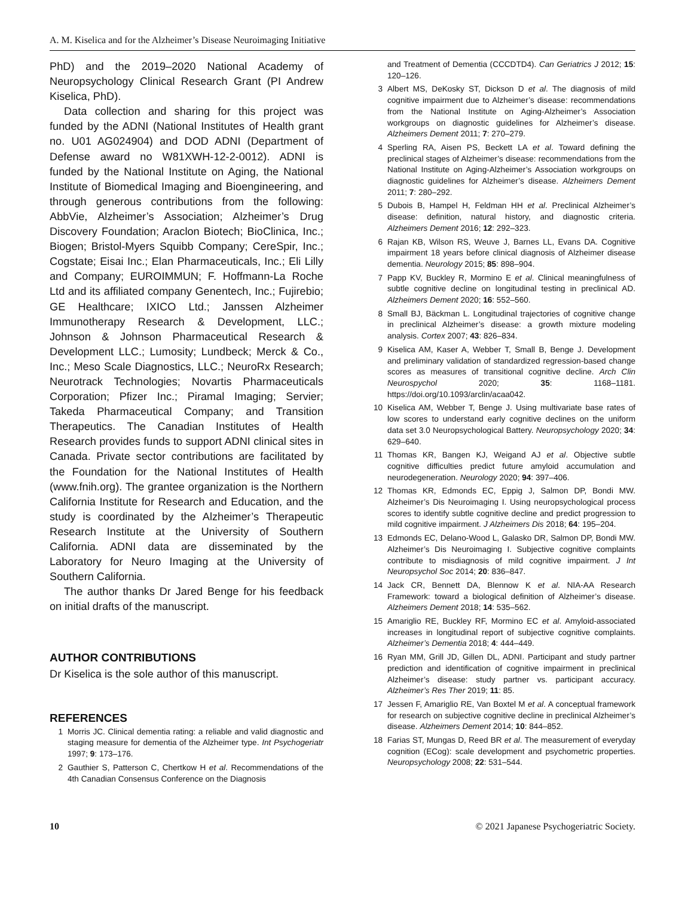A. M. Kiselica and for the Alzheimer’s Disease Neuroimaging Initiative
PhD) and the 2019–2020 National Academy of Neuropsychology Clinical Research Grant (PI Andrew Kiselica, PhD).
Data collection and sharing for this project was funded by the ADNI (National Institutes of Health grant no. U01 AG024904) and DOD ADNI (Department of Defense award no W81XWH-12-2-0012). ADNI is funded by the National Institute on Aging, the National Institute of Biomedical Imaging and Bioengineering, and through generous contributions from the following: AbbVie, Alzheimer’s Association; Alzheimer’s Drug Discovery Foundation; Araclon Biotech; BioClinica, Inc.; Biogen; Bristol-Myers Squibb Company; CereSpir, Inc.; Cogstate; Eisai Inc.; Elan Pharmaceuticals, Inc.; Eli Lilly and Company; EUROIMMUN; F. Hoffmann-La Roche Ltd and its affiliated company Genentech, Inc.; Fujirebio; GE Healthcare; IXICO Ltd.; Janssen Alzheimer Immunotherapy Research & Development, LLC.; Johnson & Johnson Pharmaceutical Research & Development LLC.; Lumosity; Lundbeck; Merck & Co., Inc.; Meso Scale Diagnostics, LLC.; NeuroRx Research; Neurotrack Technologies; Novartis Pharmaceuticals Corporation; Pfizer Inc.; Piramal Imaging; Servier; Takeda Pharmaceutical Company; and Transition Therapeutics. The Canadian Institutes of Health Research provides funds to support ADNI clinical sites in Canada. Private sector contributions are facilitated by the Foundation for the National Institutes of Health (www.fnih.org). The grantee organization is the Northern California Institute for Research and Education, and the study is coordinated by the Alzheimer’s Therapeutic Research Institute at the University of Southern California. ADNI data are disseminated by the Laboratory for Neuro Imaging at the University of Southern California.
The author thanks Dr Jared Benge for his feedback on initial drafts of the manuscript.
AUTHOR CONTRIBUTIONS
Dr Kiselica is the sole author of this manuscript.
REFERENCES
1 Morris JC. Clinical dementia rating: a reliable and valid diagnostic and staging measure for dementia of the Alzheimer type. Int Psychogeriatr 1997; 9: 173–176.
2 Gauthier S, Patterson C, Chertkow H et al. Recommendations of the 4th Canadian Consensus Conference on the Diagnosis
and Treatment of Dementia (CCCDTD4). Can Geriatrics J 2012; 15: 120–126.
3 Albert MS, DeKosky ST, Dickson D et al. The diagnosis of mild cognitive impairment due to Alzheimer’s disease: recommendations from the National Institute on Aging-Alzheimer’s Association workgroups on diagnostic guidelines for Alzheimer’s disease. Alzheimers Dement 2011; 7: 270–279.
4 Sperling RA, Aisen PS, Beckett LA et al. Toward defining the preclinical stages of Alzheimer’s disease: recommendations from the National Institute on Aging-Alzheimer’s Association workgroups on diagnostic guidelines for Alzheimer’s disease. Alzheimers Dement 2011; 7: 280–292.
5 Dubois B, Hampel H, Feldman HH et al. Preclinical Alzheimer’s disease: definition, natural history, and diagnostic criteria. Alzheimers Dement 2016; 12: 292–323.
6 Rajan KB, Wilson RS, Weuve J, Barnes LL, Evans DA. Cognitive impairment 18 years before clinical diagnosis of Alzheimer disease dementia. Neurology 2015; 85: 898–904.
7 Papp KV, Buckley R, Mormino E et al. Clinical meaningfulness of subtle cognitive decline on longitudinal testing in preclinical AD. Alzheimers Dement 2020; 16: 552–560.
8 Small BJ, Bäckman L. Longitudinal trajectories of cognitive change in preclinical Alzheimer’s disease: a growth mixture modeling analysis. Cortex 2007; 43: 826–834.
9 Kiselica AM, Kaser A, Webber T, Small B, Benge J. Development and preliminary validation of standardized regression-based change scores as measures of transitional cognitive decline. Arch Clin Neurospychol 2020; 35: 1168–1181. https://doi.org/10.1093/arclin/acaa042.
10 Kiselica AM, Webber T, Benge J. Using multivariate base rates of low scores to understand early cognitive declines on the uniform data set 3.0 Neuropsychological Battery. Neuropsychology 2020; 34: 629–640.
11 Thomas KR, Bangen KJ, Weigand AJ et al. Objective subtle cognitive difficulties predict future amyloid accumulation and neurodegeneration. Neurology 2020; 94: 397–406.
12 Thomas KR, Edmonds EC, Eppig J, Salmon DP, Bondi MW. Alzheimer’s Dis Neuroimaging I. Using neuropsychological process scores to identify subtle cognitive decline and predict progression to mild cognitive impairment. J Alzheimers Dis 2018; 64: 195–204.
13 Edmonds EC, Delano-Wood L, Galasko DR, Salmon DP, Bondi MW. Alzheimer’s Dis Neuroimaging I. Subjective cognitive complaints contribute to misdiagnosis of mild cognitive impairment. J Int Neuropsychol Soc 2014; 20: 836–847.
14 Jack CR, Bennett DA, Blennow K et al. NIA-AA Research Framework: toward a biological definition of Alzheimer’s disease. Alzheimers Dement 2018; 14: 535–562.
15 Amariglio RE, Buckley RF, Mormino EC et al. Amyloid-associated increases in longitudinal report of subjective cognitive complaints. Alzheimer’s Dementia 2018; 4: 444–449.
16 Ryan MM, Grill JD, Gillen DL, ADNI. Participant and study partner prediction and identification of cognitive impairment in preclinical Alzheimer’s disease: study partner vs. participant accuracy. Alzheimer’s Res Ther 2019; 11: 85.
17 Jessen F, Amariglio RE, Van Boxtel M et al. A conceptual framework for research on subjective cognitive decline in preclinical Alzheimer’s disease. Alzheimers Dement 2014; 10: 844–852.
18 Farias ST, Mungas D, Reed BR et al. The measurement of everyday cognition (ECog): scale development and psychometric properties. Neuropsychology 2008; 22: 531–544.
10 © 2021 Japanese Psychogeriatric Society.